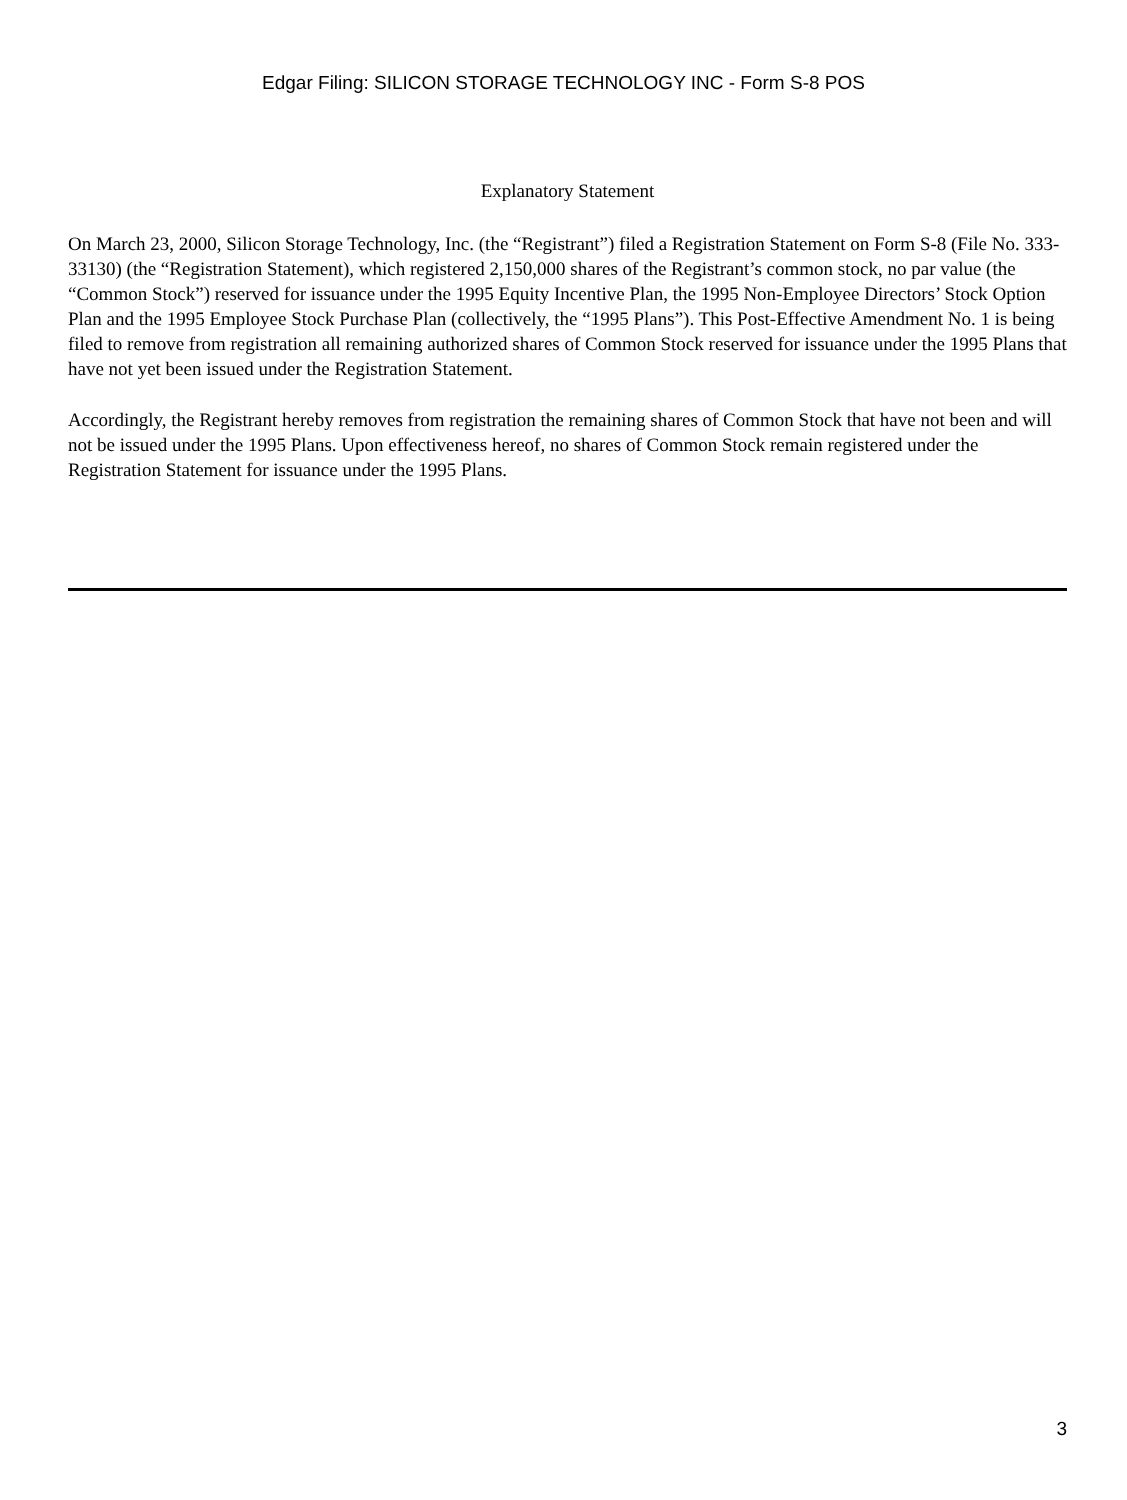Edgar Filing: SILICON STORAGE TECHNOLOGY INC - Form S-8 POS
Explanatory Statement
On March 23, 2000, Silicon Storage Technology, Inc. (the “Registrant”) filed a Registration Statement on Form S-8 (File No. 333-33130) (the “Registration Statement), which registered 2,150,000 shares of the Registrant’s common stock, no par value (the “Common Stock”) reserved for issuance under the 1995 Equity Incentive Plan, the 1995 Non-Employee Directors’ Stock Option Plan and the 1995 Employee Stock Purchase Plan (collectively, the “1995 Plans”). This Post-Effective Amendment No. 1 is being filed to remove from registration all remaining authorized shares of Common Stock reserved for issuance under the 1995 Plans that have not yet been issued under the Registration Statement.
Accordingly, the Registrant hereby removes from registration the remaining shares of Common Stock that have not been and will not be issued under the 1995 Plans. Upon effectiveness hereof, no shares of Common Stock remain registered under the Registration Statement for issuance under the 1995 Plans.
3